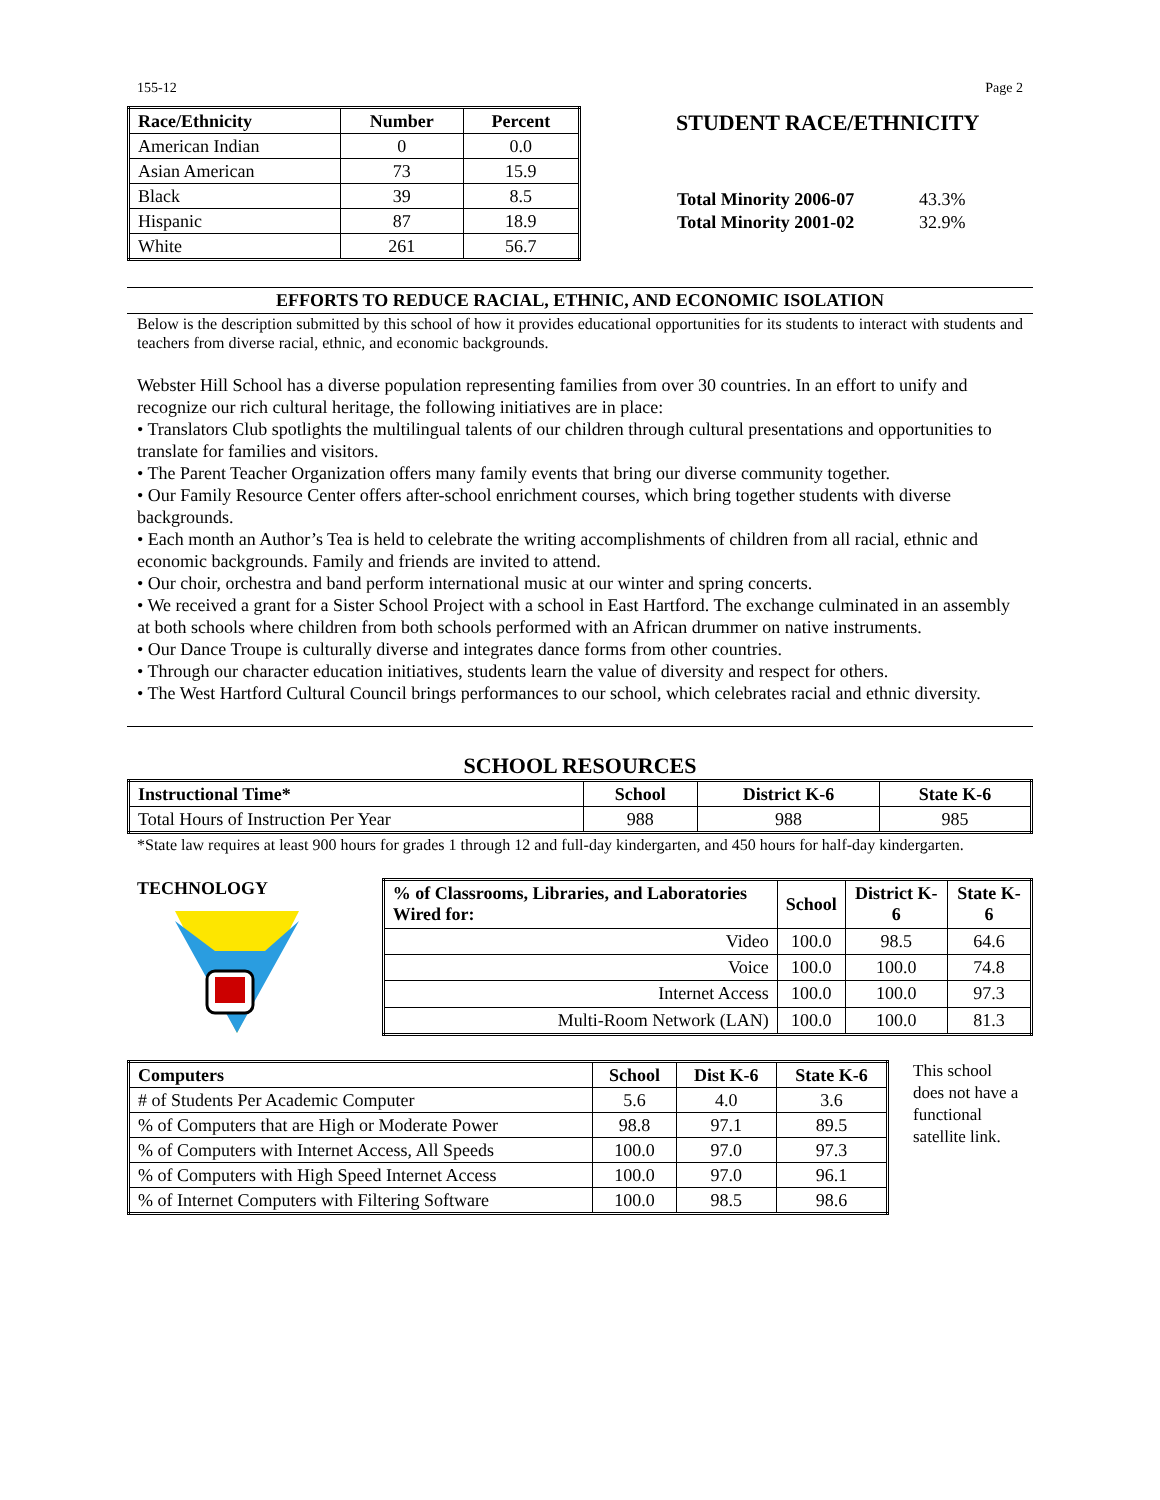155-12 Page 2
| Race/Ethnicity | Number | Percent |
| --- | --- | --- |
| American Indian | 0 | 0.0 |
| Asian American | 73 | 15.9 |
| Black | 39 | 8.5 |
| Hispanic | 87 | 18.9 |
| White | 261 | 56.7 |
STUDENT RACE/ETHNICITY
| Total Minority 2006-07 | 43.3% |
| Total Minority 2001-02 | 32.9% |
EFFORTS TO REDUCE RACIAL, ETHNIC, AND ECONOMIC ISOLATION
Below is the description submitted by this school of how it provides educational opportunities for its students to interact with students and teachers from diverse racial, ethnic, and economic backgrounds.
Webster Hill School has a diverse population representing families from over 30 countries. In an effort to unify and recognize our rich cultural heritage, the following initiatives are in place:
• Translators Club spotlights the multilingual talents of our children through cultural presentations and opportunities to translate for families and visitors.
• The Parent Teacher Organization offers many family events that bring our diverse community together.
• Our Family Resource Center offers after-school enrichment courses, which bring together students with diverse backgrounds.
• Each month an Author’s Tea is held to celebrate the writing accomplishments of children from all racial, ethnic and economic backgrounds. Family and friends are invited to attend.
• Our choir, orchestra and band perform international music at our winter and spring concerts.
• We received a grant for a Sister School Project with a school in East Hartford. The exchange culminated in an assembly at both schools where children from both schools performed with an African drummer on native instruments.
• Our Dance Troupe is culturally diverse and integrates dance forms from other countries.
• Through our character education initiatives, students learn the value of diversity and respect for others.
• The West Hartford Cultural Council brings performances to our school, which celebrates racial and ethnic diversity.
SCHOOL RESOURCES
| Instructional Time* | School | District K-6 | State K-6 |
| --- | --- | --- | --- |
| Total Hours of Instruction Per Year | 988 | 988 | 985 |
*State law requires at least 900 hours for grades 1 through 12 and full-day kindergarten, and 450 hours for half-day kindergarten.
TECHNOLOGY
| % of Classrooms, Libraries, and Laboratories Wired for: | School | District K-6 | State K-6 |
| --- | --- | --- | --- |
| Video | 100.0 | 98.5 | 64.6 |
| Voice | 100.0 | 100.0 | 74.8 |
| Internet Access | 100.0 | 100.0 | 97.3 |
| Multi-Room Network (LAN) | 100.0 | 100.0 | 81.3 |
| Computers | School | Dist K-6 | State K-6 |
| --- | --- | --- | --- |
| # of Students Per Academic Computer | 5.6 | 4.0 | 3.6 |
| % of Computers that are High or Moderate Power | 98.8 | 97.1 | 89.5 |
| % of Computers with Internet Access, All Speeds | 100.0 | 97.0 | 97.3 |
| % of Computers with High Speed Internet Access | 100.0 | 97.0 | 96.1 |
| % of Internet Computers with Filtering Software | 100.0 | 98.5 | 98.6 |
This school does not have a functional satellite link.